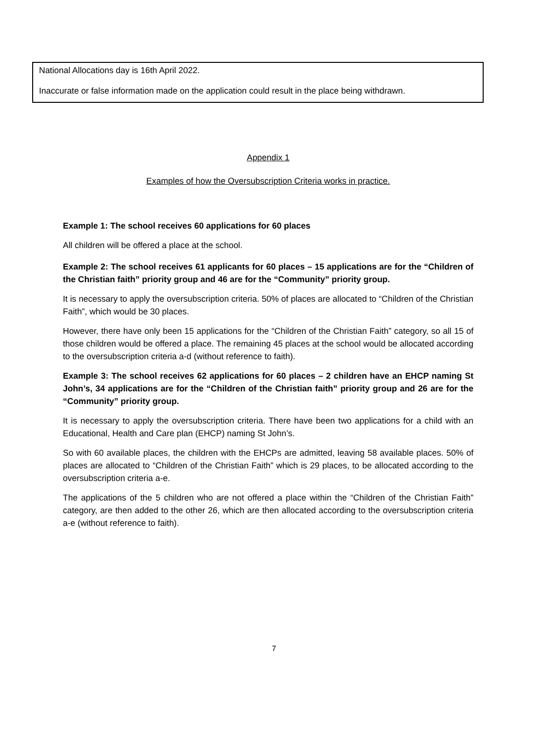National Allocations day is 16th April 2022.
Inaccurate or false information made on the application could result in the place being withdrawn.
Appendix 1
Examples of how the Oversubscription Criteria works in practice.
Example 1: The school receives 60 applications for 60 places
All children will be offered a place at the school.
Example 2: The school receives 61 applicants for 60 places – 15 applications are for the “Children of the Christian faith” priority group and 46 are for the “Community” priority group.
It is necessary to apply the oversubscription criteria. 50% of places are allocated to “Children of the Christian Faith”, which would be 30 places.
However, there have only been 15 applications for the “Children of the Christian Faith” category, so all 15 of those children would be offered a place. The remaining 45 places at the school would be allocated according to the oversubscription criteria a-d (without reference to faith).
Example 3: The school receives 62 applications for 60 places – 2 children have an EHCP naming St John’s, 34 applications are for the “Children of the Christian faith” priority group and 26 are for the “Community” priority group.
It is necessary to apply the oversubscription criteria. There have been two applications for a child with an Educational, Health and Care plan (EHCP) naming St John’s.
So with 60 available places, the children with the EHCPs are admitted, leaving 58 available places. 50% of places are allocated to “Children of the Christian Faith” which is 29 places, to be allocated according to the oversubscription criteria a-e.
The applications of the 5 children who are not offered a place within the “Children of the Christian Faith” category, are then added to the other 26, which are then allocated according to the oversubscription criteria a-e (without reference to faith).
7